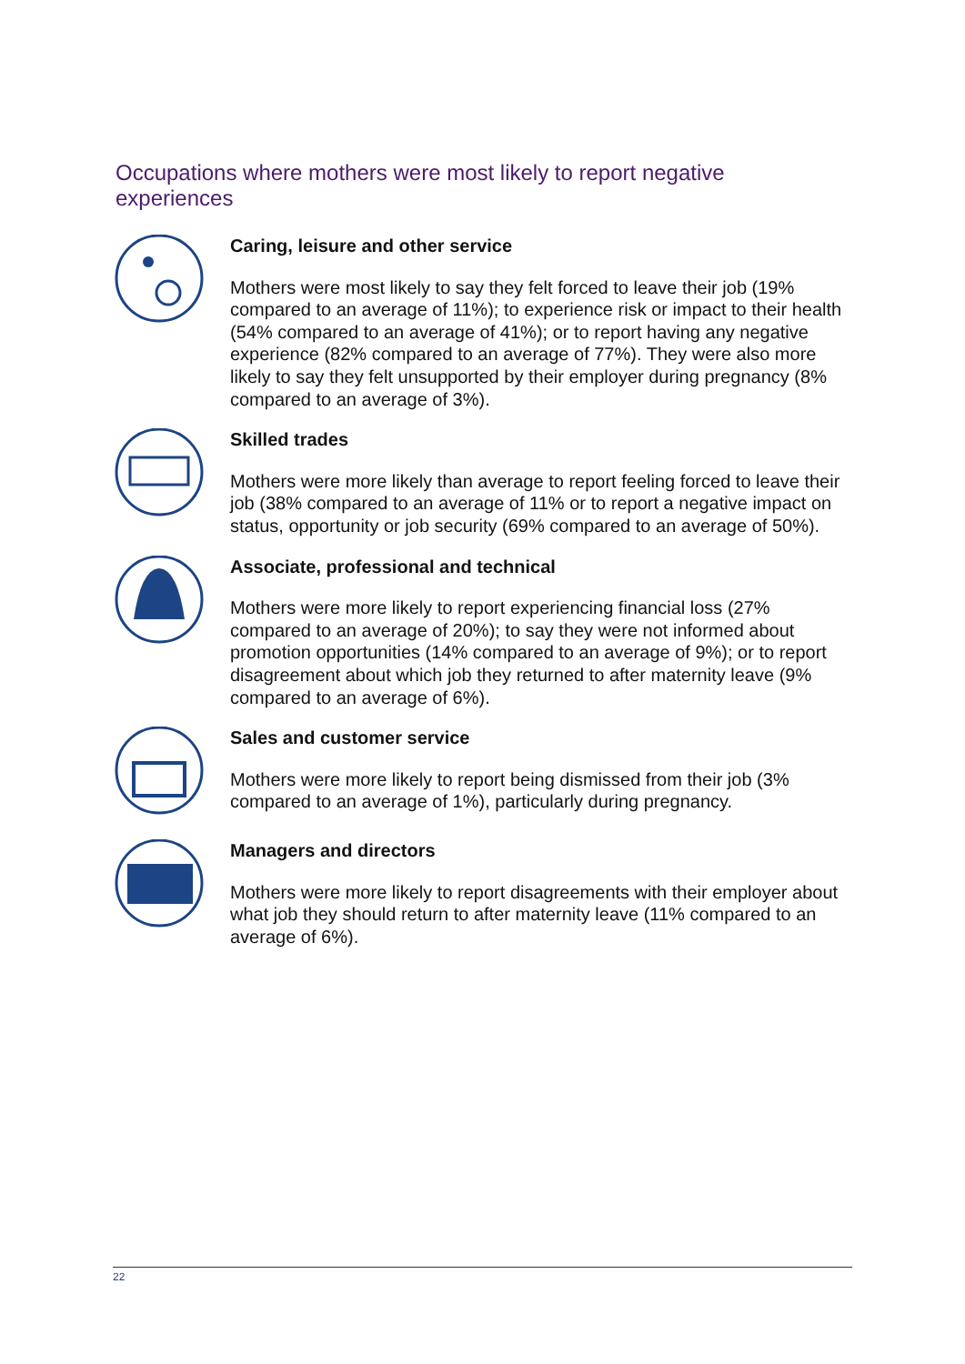Occupations where mothers were most likely to report negative experiences
Caring, leisure and other service
Mothers were most likely to say they felt forced to leave their job (19% compared to an average of 11%); to experience risk or impact to their health (54% compared to an average of 41%); or to report having any negative experience (82% compared to an average of 77%). They were also more likely to say they felt unsupported by their employer during pregnancy (8% compared to an average of 3%).
Skilled trades
Mothers were more likely than average to report feeling forced to leave their job (38% compared to an average of 11% or to report a negative impact on status, opportunity or job security (69% compared to an average of 50%).
Associate, professional and technical
Mothers were more likely to report experiencing financial loss (27% compared to an average of 20%); to say they were not informed about promotion opportunities (14% compared to an average of 9%); or to report disagreement about which job they returned to after maternity leave (9% compared to an average of 6%).
Sales and customer service
Mothers were more likely to report being dismissed from their job (3% compared to an average of 1%), particularly during pregnancy.
Managers and directors
Mothers were more likely to report disagreements with their employer about what job they should return to after maternity leave (11% compared to an average of 6%).
22